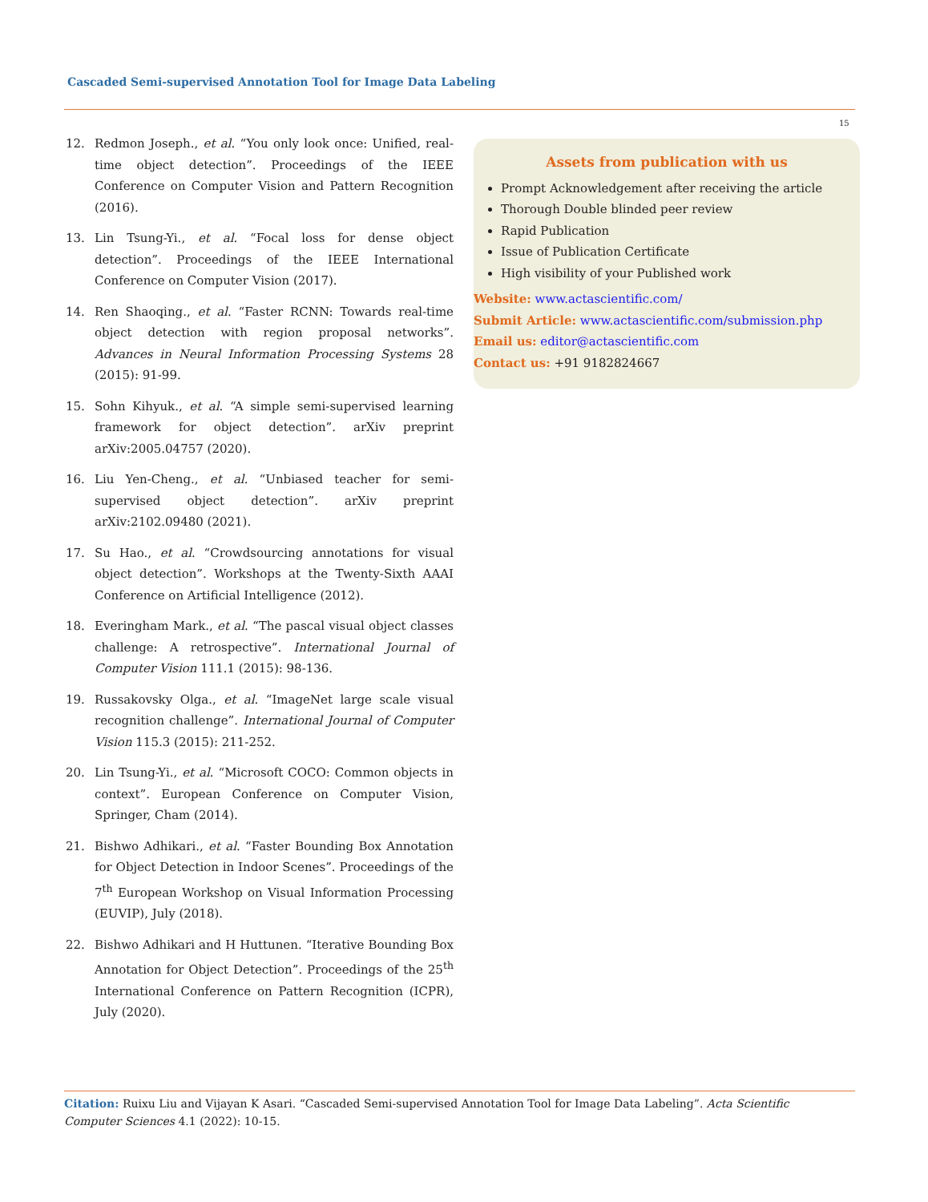Cascaded Semi-supervised Annotation Tool for Image Data Labeling
15
12. Redmon Joseph., et al. “You only look once: Unified, real-time object detection”. Proceedings of the IEEE Conference on Computer Vision and Pattern Recognition (2016).
13. Lin Tsung-Yi., et al. “Focal loss for dense object detection”. Proceedings of the IEEE International Conference on Computer Vision (2017).
14. Ren Shaoqing., et al. “Faster RCNN: Towards real-time object detection with region proposal networks”. Advances in Neural Information Processing Systems 28 (2015): 91-99.
15. Sohn Kihyuk., et al. “A simple semi-supervised learning framework for object detection”. arXiv preprint arXiv:2005.04757 (2020).
16. Liu Yen-Cheng., et al. “Unbiased teacher for semi-supervised object detection”. arXiv preprint arXiv:2102.09480 (2021).
17. Su Hao., et al. “Crowdsourcing annotations for visual object detection”. Workshops at the Twenty-Sixth AAAI Conference on Artificial Intelligence (2012).
18. Everingham Mark., et al. “The pascal visual object classes challenge: A retrospective”. International Journal of Computer Vision 111.1 (2015): 98-136.
19. Russakovsky Olga., et al. “ImageNet large scale visual recognition challenge”. International Journal of Computer Vision 115.3 (2015): 211-252.
20. Lin Tsung-Yi., et al. “Microsoft COCO: Common objects in context”. European Conference on Computer Vision, Springer, Cham (2014).
21. Bishwo Adhikari., et al. “Faster Bounding Box Annotation for Object Detection in Indoor Scenes”. Proceedings of the 7<sup>th</sup> European Workshop on Visual Information Processing (EUVIP), July (2018).
22. Bishwo Adhikari and H Huttunen. “Iterative Bounding Box Annotation for Object Detection”. Proceedings of the 25<sup>th</sup> International Conference on Pattern Recognition (ICPR), July (2020).
Assets from publication with us
Prompt Acknowledgement after receiving the article
Thorough Double blinded peer review
Rapid Publication
Issue of Publication Certificate
High visibility of your Published work
Website: www.actascientific.com/
Submit Article: www.actascientific.com/submission.php
Email us: editor@actascientific.com
Contact us: +91 9182824667
Citation: Ruixu Liu and Vijayan K Asari. “Cascaded Semi-supervised Annotation Tool for Image Data Labeling”. Acta Scientific Computer Sciences 4.1 (2022): 10-15.